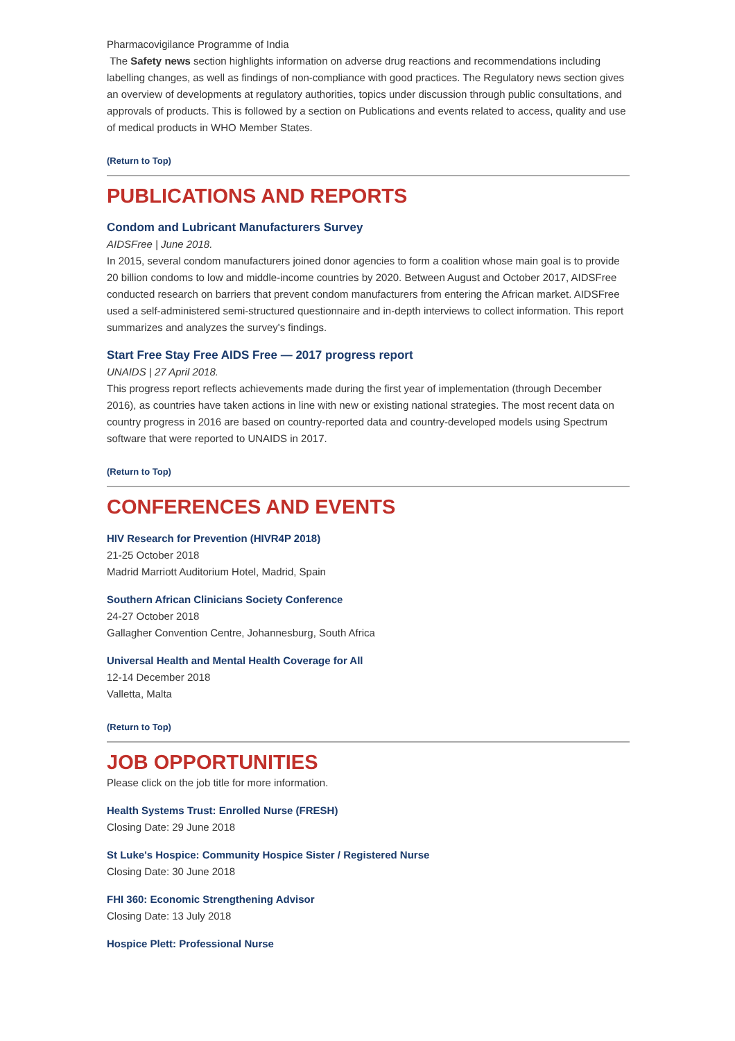Pharmacovigilance Programme of India
The Safety news section highlights information on adverse drug reactions and recommendations including labelling changes, as well as findings of non-compliance with good practices. The Regulatory news section gives an overview of developments at regulatory authorities, topics under discussion through public consultations, and approvals of products. This is followed by a section on Publications and events related to access, quality and use of medical products in WHO Member States.
(Return to Top)
PUBLICATIONS AND REPORTS
Condom and Lubricant Manufacturers Survey
AIDSFree | June 2018.
In 2015, several condom manufacturers joined donor agencies to form a coalition whose main goal is to provide 20 billion condoms to low and middle-income countries by 2020. Between August and October 2017, AIDSFree conducted research on barriers that prevent condom manufacturers from entering the African market. AIDSFree used a self-administered semi-structured questionnaire and in-depth interviews to collect information. This report summarizes and analyzes the survey's findings.
Start Free Stay Free AIDS Free — 2017 progress report
UNAIDS | 27 April 2018.
This progress report reflects achievements made during the first year of implementation (through December 2016), as countries have taken actions in line with new or existing national strategies. The most recent data on country progress in 2016 are based on country-reported data and country-developed models using Spectrum software that were reported to UNAIDS in 2017.
(Return to Top)
CONFERENCES AND EVENTS
HIV Research for Prevention (HIVR4P 2018)
21-25 October 2018
Madrid Marriott Auditorium Hotel, Madrid, Spain
Southern African Clinicians Society Conference
24-27 October 2018
Gallagher Convention Centre, Johannesburg, South Africa
Universal Health and Mental Health Coverage for All
12-14 December 2018
Valletta, Malta
(Return to Top)
JOB OPPORTUNITIES
Please click on the job title for more information.
Health Systems Trust: Enrolled Nurse (FRESH)
Closing Date: 29 June 2018
St Luke's Hospice: Community Hospice Sister / Registered Nurse
Closing Date: 30 June 2018
FHI 360: Economic Strengthening Advisor
Closing Date: 13 July 2018
Hospice Plett: Professional Nurse